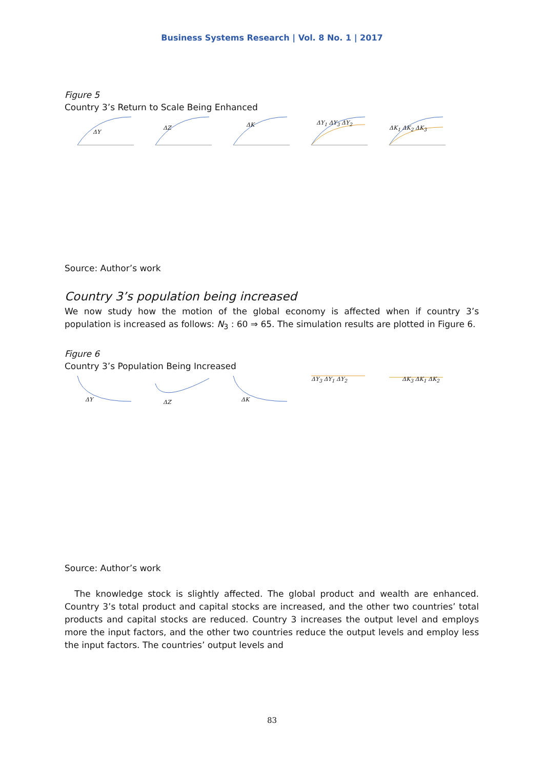Business Systems Research | Vol. 8 No. 1 | 2017
Figure 5
Country 3’s Return to Scale Being Enhanced
ΔY
ΔZ
ΔK
ΔY<sub>1</sub> ΔY<sub>3</sub> ΔY<sub>2</sub>
ΔK<sub>1</sub> ΔK<sub>2</sub> ΔK<sub>3</sub>
Source: Author’s work
Country 3’s population being increased
We now study how the motion of the global economy is affected when if country 3’s population is increased as follows: N<sub>3</sub> : 60 ⇒ 65. The simulation results are plotted in Figure 6.
Figure 6
Country 3’s Population Being Increased
ΔY
ΔZ
ΔK
ΔY<sub>3</sub> ΔY<sub>1</sub> ΔY<sub>2</sub>
ΔK<sub>3</sub> ΔK<sub>1</sub> ΔK<sub>2</sub>
Source: Author’s work
The knowledge stock is slightly affected. The global product and wealth are enhanced. Country 3’s total product and capital stocks are increased, and the other two countries’ total products and capital stocks are reduced. Country 3 increases the output level and employs more the input factors, and the other two countries reduce the output levels and employ less the input factors. The countries’ output levels and
83